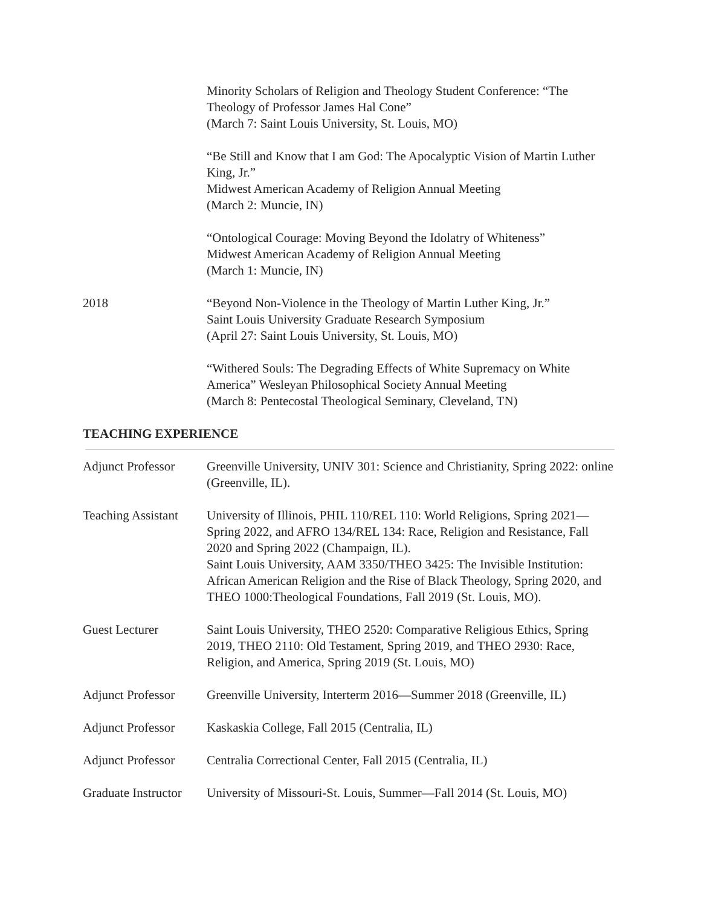Minority Scholars of Religion and Theology Student Conference: “The Theology of Professor James Hal Cone”
(March 7: Saint Louis University, St. Louis, MO)
“Be Still and Know that I am God: The Apocalyptic Vision of Martin Luther King, Jr.”
Midwest American Academy of Religion Annual Meeting
(March 2: Muncie, IN)
“Ontological Courage: Moving Beyond the Idolatry of Whiteness”
Midwest American Academy of Religion Annual Meeting
(March 1: Muncie, IN)
2018 “Beyond Non-Violence in the Theology of Martin Luther King, Jr.”
Saint Louis University Graduate Research Symposium
(April 27: Saint Louis University, St. Louis, MO)
“Withered Souls: The Degrading Effects of White Supremacy on White America” Wesleyan Philosophical Society Annual Meeting
(March 8: Pentecostal Theological Seminary, Cleveland, TN)
TEACHING EXPERIENCE
Adjunct Professor
Greenville University, UNIV 301: Science and Christianity, Spring 2022: online (Greenville, IL).
Teaching Assistant
University of Illinois, PHIL 110/REL 110: World Religions, Spring 2021—Spring 2022, and AFRO 134/REL 134: Race, Religion and Resistance, Fall 2020 and Spring 2022 (Champaign, IL).
Saint Louis University, AAM 3350/THEO 3425: The Invisible Institution: African American Religion and the Rise of Black Theology, Spring 2020, and THEO 1000:Theological Foundations, Fall 2019 (St. Louis, MO).
Guest Lecturer Saint Louis University, THEO 2520: Comparative Religious Ethics, Spring 2019, THEO 2110: Old Testament, Spring 2019, and THEO 2930: Race, Religion, and America, Spring 2019 (St. Louis, MO)
Adjunct Professor
Greenville University, Interterm 2016—Summer 2018 (Greenville, IL)
Adjunct Professor
Kaskaskia College, Fall 2015 (Centralia, IL)
Adjunct Professor
Centralia Correctional Center, Fall 2015 (Centralia, IL)
Graduate Instructor
University of Missouri-St. Louis, Summer—Fall 2014 (St. Louis, MO)